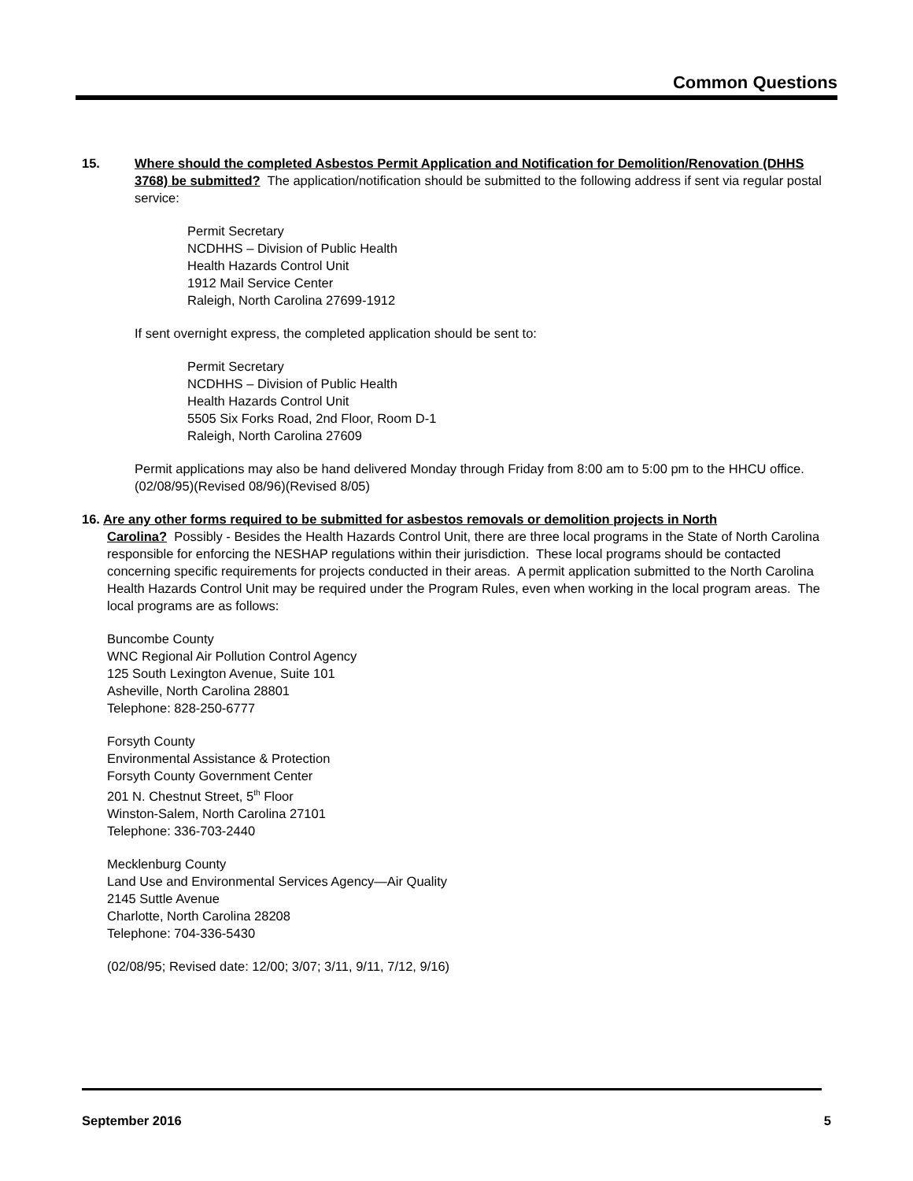Common Questions
15. Where should the completed Asbestos Permit Application and Notification for Demolition/Renovation (DHHS 3768) be submitted? The application/notification should be submitted to the following address if sent via regular postal service:
Permit Secretary
NCDHHS – Division of Public Health
Health Hazards Control Unit
1912 Mail Service Center
Raleigh, North Carolina 27699-1912
If sent overnight express, the completed application should be sent to:
Permit Secretary
NCDHHS – Division of Public Health
Health Hazards Control Unit
5505 Six Forks Road, 2nd Floor, Room D-1
Raleigh, North Carolina 27609
Permit applications may also be hand delivered Monday through Friday from 8:00 am to 5:00 pm to the HHCU office. (02/08/95)(Revised 08/96)(Revised 8/05)
16. Are any other forms required to be submitted for asbestos removals or demolition projects in North
Carolina? Possibly - Besides the Health Hazards Control Unit, there are three local programs in the State of North Carolina responsible for enforcing the NESHAP regulations within their jurisdiction. These local programs should be contacted concerning specific requirements for projects conducted in their areas. A permit application submitted to the North Carolina Health Hazards Control Unit may be required under the Program Rules, even when working in the local program areas. The local programs are as follows:
Buncombe County
WNC Regional Air Pollution Control Agency
125 South Lexington Avenue, Suite 101
Asheville, North Carolina 28801
Telephone: 828-250-6777
Forsyth County
Environmental Assistance & Protection
Forsyth County Government Center
201 N. Chestnut Street, 5<sup>th</sup> Floor
Winston-Salem, North Carolina 27101
Telephone: 336-703-2440
Mecklenburg County
Land Use and Environmental Services Agency—Air Quality
2145 Suttle Avenue
Charlotte, North Carolina 28208
Telephone: 704-336-5430
(02/08/95; Revised date: 12/00; 3/07; 3/11, 9/11, 7/12, 9/16)
September 2016 5